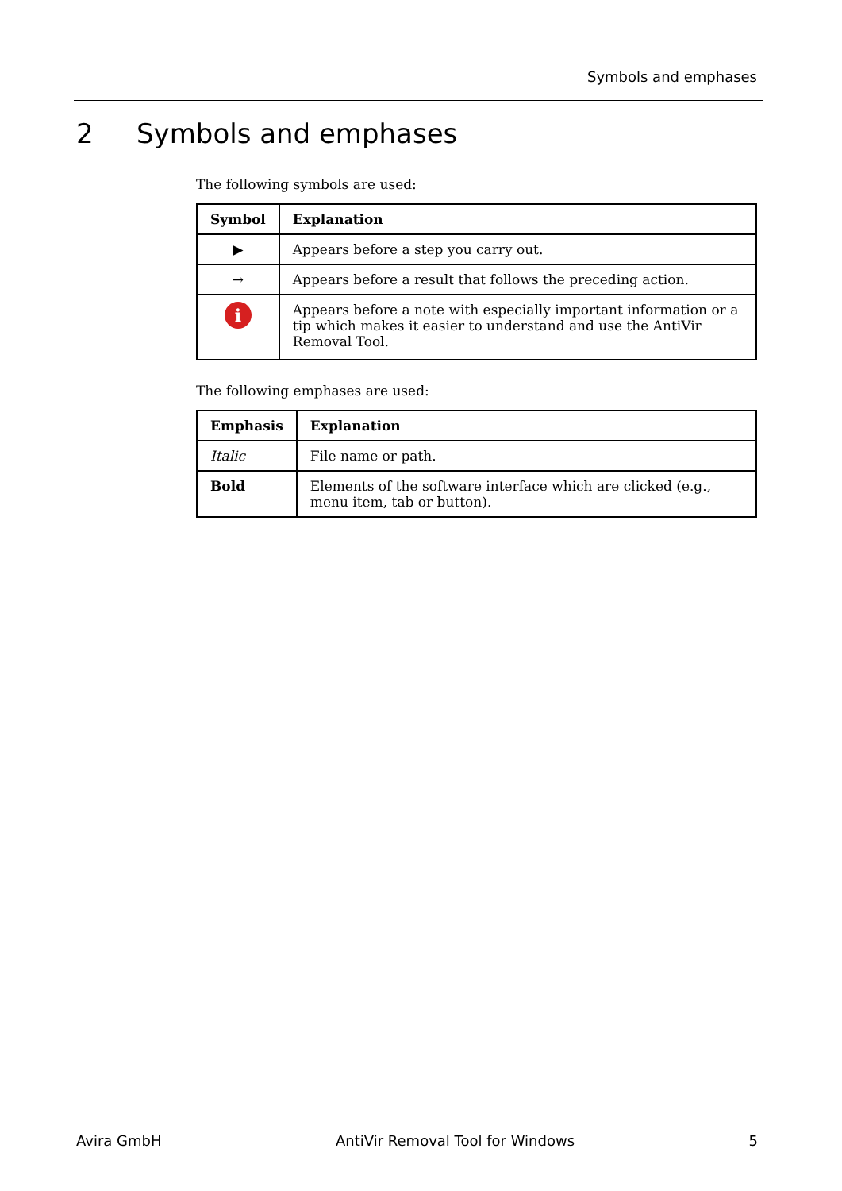Symbols and emphases
2 Symbols and emphases
The following symbols are used:
| Symbol | Explanation |
| --- | --- |
| ▶ | Appears before a step you carry out. |
| → | Appears before a result that follows the preceding action. |
| i | Appears before a note with especially important information or a tip which makes it easier to understand and use the AntiVir Removal Tool. |
The following emphases are used:
| Emphasis | Explanation |
| --- | --- |
| Italic | File name or path. |
| Bold | Elements of the software interface which are clicked (e.g., menu item, tab or button). |
Avira GmbH AntiVir Removal Tool for Windows 5